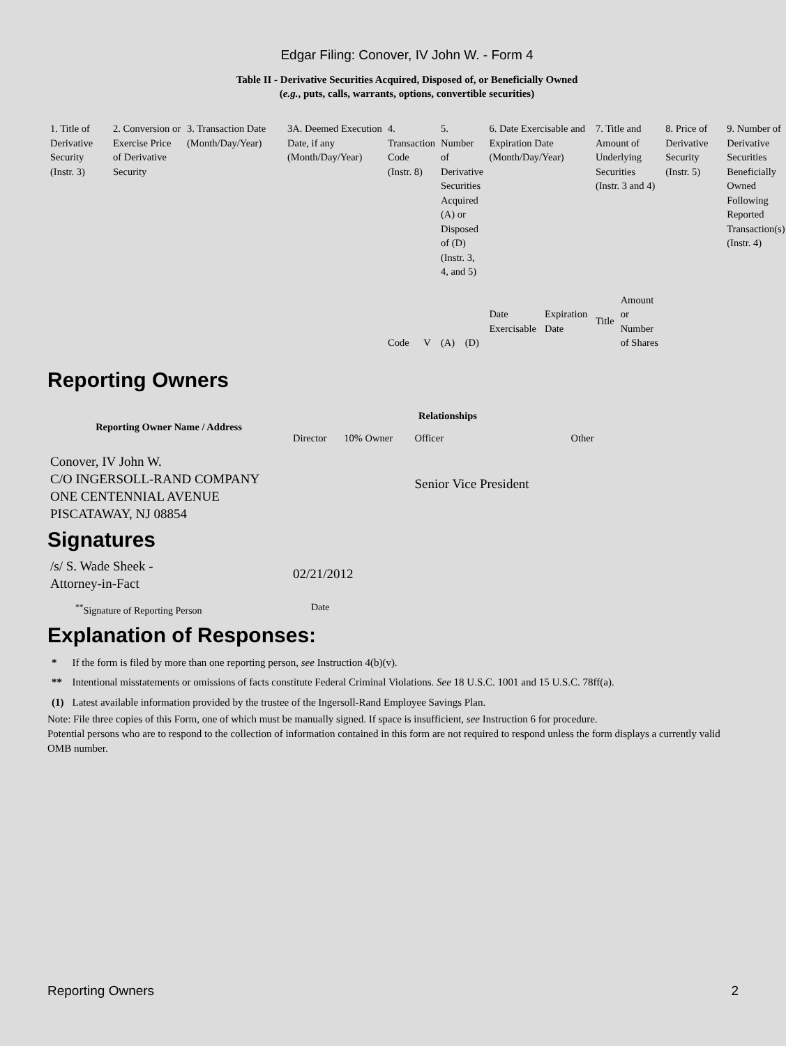Edgar Filing: Conover, IV John W. - Form 4
Table II - Derivative Securities Acquired, Disposed of, or Beneficially Owned
(e.g., puts, calls, warrants, options, convertible securities)
| 1. Title of Derivative Security (Instr. 3) | 2. Conversion or Exercise Price of Derivative Security | 3. Transaction Date (Month/Day/Year) | 3A. Deemed Execution Date, if any (Month/Day/Year) | 4. Transaction Code (Instr. 8) | | 5. Number of Derivative Securities Acquired (A) or Disposed of (D) (Instr. 3, 4, and 5) | | 6. Date Exercisable and Expiration Date (Month/Day/Year) | | 7. Title and Amount of Underlying Securities (Instr. 3 and 4) | | 8. Price of Derivative Security (Instr. 5) | 9. Number of Derivative Securities Beneficially Owned Following Reported Transaction(s) (Instr. 4) |
| --- | --- | --- | --- | --- | --- | --- | --- | --- | --- | --- | --- | --- | --- |
| | | | | Code | V | (A) | (D) | Date Exercisable | Expiration Date | Title | Amount or Number of Shares | | |
Reporting Owners
| Reporting Owner Name / Address | Relationships | | | |
| --- | --- | --- | --- | --- |
| | Director | 10% Owner | Officer | Other |
| Conover, IV John W. C/O INGERSOLL-RAND COMPANY ONE CENTENNIAL AVENUE PISCATAWAY, NJ 08854 | | | Senior Vice President | |
Signatures
| /s/ S. Wade Sheek - Attorney-in-Fact | 02/21/2012 |
| <sup>**</sup> Signature of Reporting Person | Date |
Explanation of Responses:
| * | If the form is filed by more than one reporting person, see Instruction 4(b)(v). |
| ** | Intentional misstatements or omissions of facts constitute Federal Criminal Violations. See 18 U.S.C. 1001 and 15 U.S.C. 78ff(a). |
| (1) | Latest available information provided by the trustee of the Ingersoll-Rand Employee Savings Plan. |
Note: File three copies of this Form, one of which must be manually signed. If space is insufficient, see Instruction 6 for procedure.
Potential persons who are to respond to the collection of information contained in this form are not required to respond unless the form displays a currently valid OMB number.
Reporting Owners 2